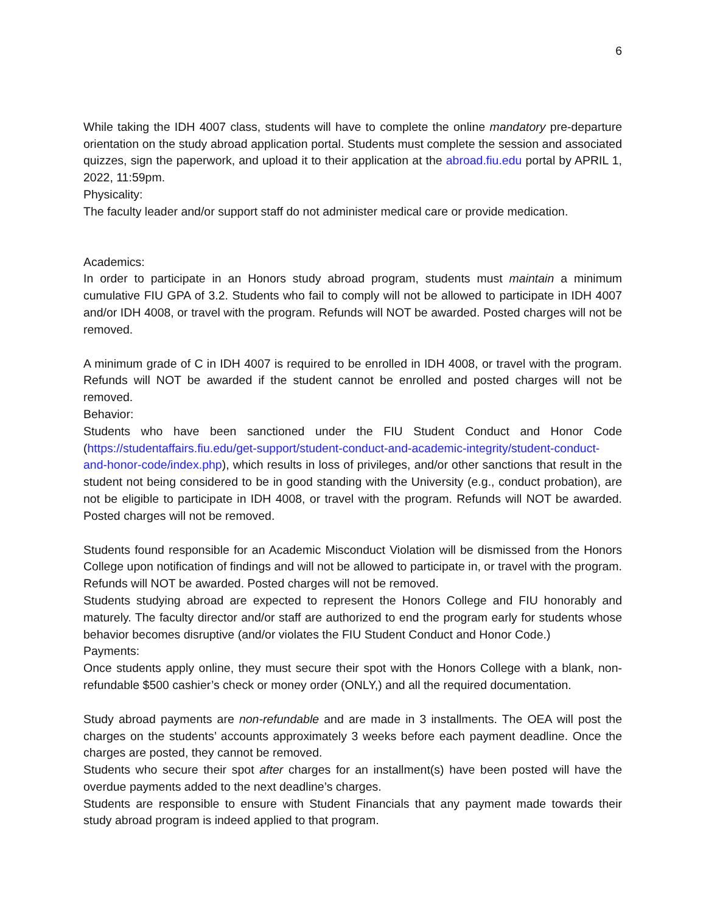6
While taking the IDH 4007 class, students will have to complete the online mandatory pre-departure orientation on the study abroad application portal. Students must complete the session and associated quizzes, sign the paperwork, and upload it to their application at the abroad.fiu.edu portal by APRIL 1, 2022, 11:59pm.
Physicality:
The faculty leader and/or support staff do not administer medical care or provide medication.
Academics:
In order to participate in an Honors study abroad program, students must maintain a minimum cumulative FIU GPA of 3.2. Students who fail to comply will not be allowed to participate in IDH 4007 and/or IDH 4008, or travel with the program. Refunds will NOT be awarded. Posted charges will not be removed.
A minimum grade of C in IDH 4007 is required to be enrolled in IDH 4008, or travel with the program. Refunds will NOT be awarded if the student cannot be enrolled and posted charges will not be removed.
Behavior:
Students who have been sanctioned under the FIU Student Conduct and Honor Code (https://studentaffairs.fiu.edu/get-support/student-conduct-and-academic-integrity/student-conduct-and-honor-code/index.php), which results in loss of privileges, and/or other sanctions that result in the student not being considered to be in good standing with the University (e.g., conduct probation), are not be eligible to participate in IDH 4008, or travel with the program. Refunds will NOT be awarded. Posted charges will not be removed.
Students found responsible for an Academic Misconduct Violation will be dismissed from the Honors College upon notification of findings and will not be allowed to participate in, or travel with the program. Refunds will NOT be awarded. Posted charges will not be removed.
Students studying abroad are expected to represent the Honors College and FIU honorably and maturely. The faculty director and/or staff are authorized to end the program early for students whose behavior becomes disruptive (and/or violates the FIU Student Conduct and Honor Code.)
Payments:
Once students apply online, they must secure their spot with the Honors College with a blank, non-refundable $500 cashier’s check or money order (ONLY,) and all the required documentation.
Study abroad payments are non-refundable and are made in 3 installments. The OEA will post the charges on the students’ accounts approximately 3 weeks before each payment deadline. Once the charges are posted, they cannot be removed.
Students who secure their spot after charges for an installment(s) have been posted will have the overdue payments added to the next deadline’s charges.
Students are responsible to ensure with Student Financials that any payment made towards their study abroad program is indeed applied to that program.